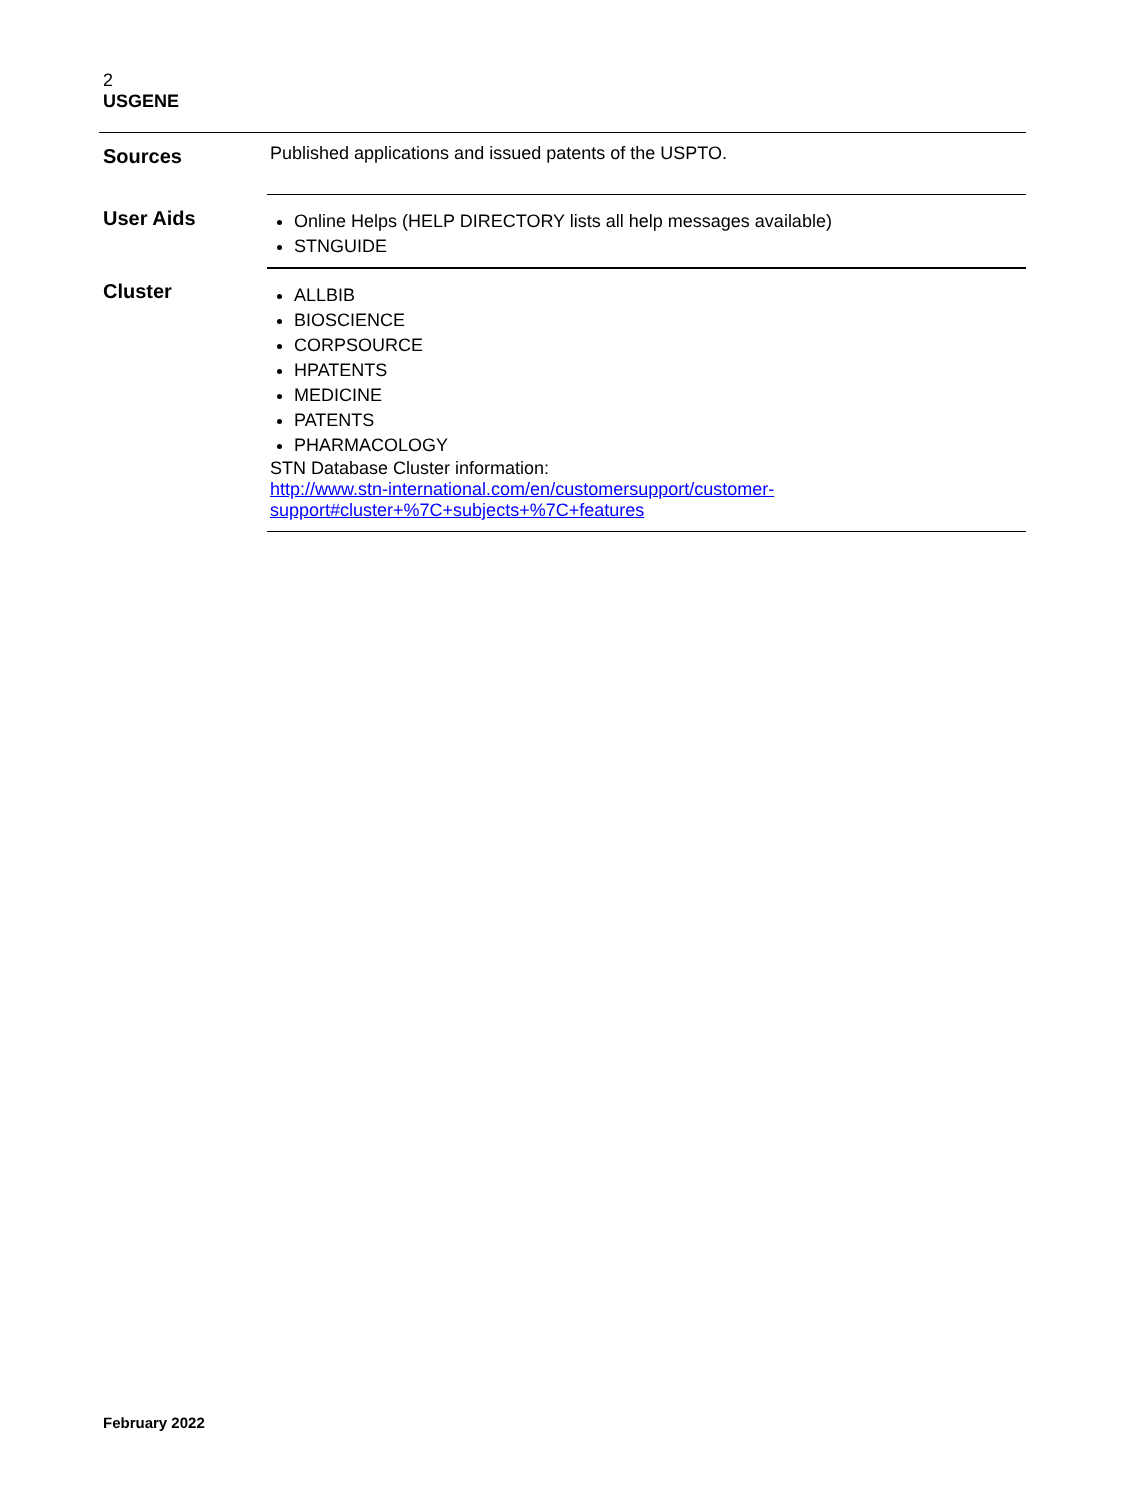2
USGENE
| Sources | Published applications and issued patents of the USPTO. |
| User Aids | Online Helps (HELP DIRECTORY lists all help messages available) STNGUIDE |
| Cluster | ALLBIB BIOSCIENCE CORPSOURCE HPATENTS MEDICINE PATENTS PHARMACOLOGY STN Database Cluster information: http://www.stn-international.com/en/customersupport/customer- support#cluster+%7C+subjects+%7C+features |
February 2022